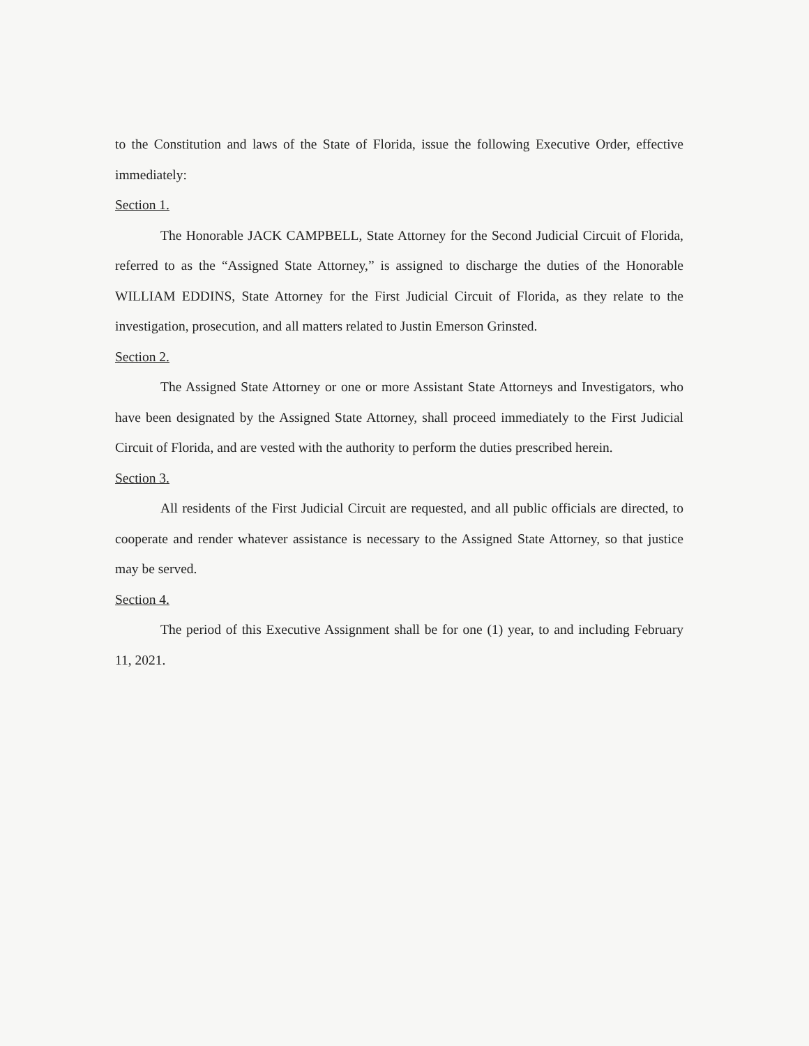to the Constitution and laws of the State of Florida, issue the following Executive Order, effective immediately:
Section 1.
The Honorable JACK CAMPBELL, State Attorney for the Second Judicial Circuit of Florida, referred to as the “Assigned State Attorney,” is assigned to discharge the duties of the Honorable WILLIAM EDDINS, State Attorney for the First Judicial Circuit of Florida, as they relate to the investigation, prosecution, and all matters related to Justin Emerson Grinsted.
Section 2.
The Assigned State Attorney or one or more Assistant State Attorneys and Investigators, who have been designated by the Assigned State Attorney, shall proceed immediately to the First Judicial Circuit of Florida, and are vested with the authority to perform the duties prescribed herein.
Section 3.
All residents of the First Judicial Circuit are requested, and all public officials are directed, to cooperate and render whatever assistance is necessary to the Assigned State Attorney, so that justice may be served.
Section 4.
The period of this Executive Assignment shall be for one (1) year, to and including February 11, 2021.